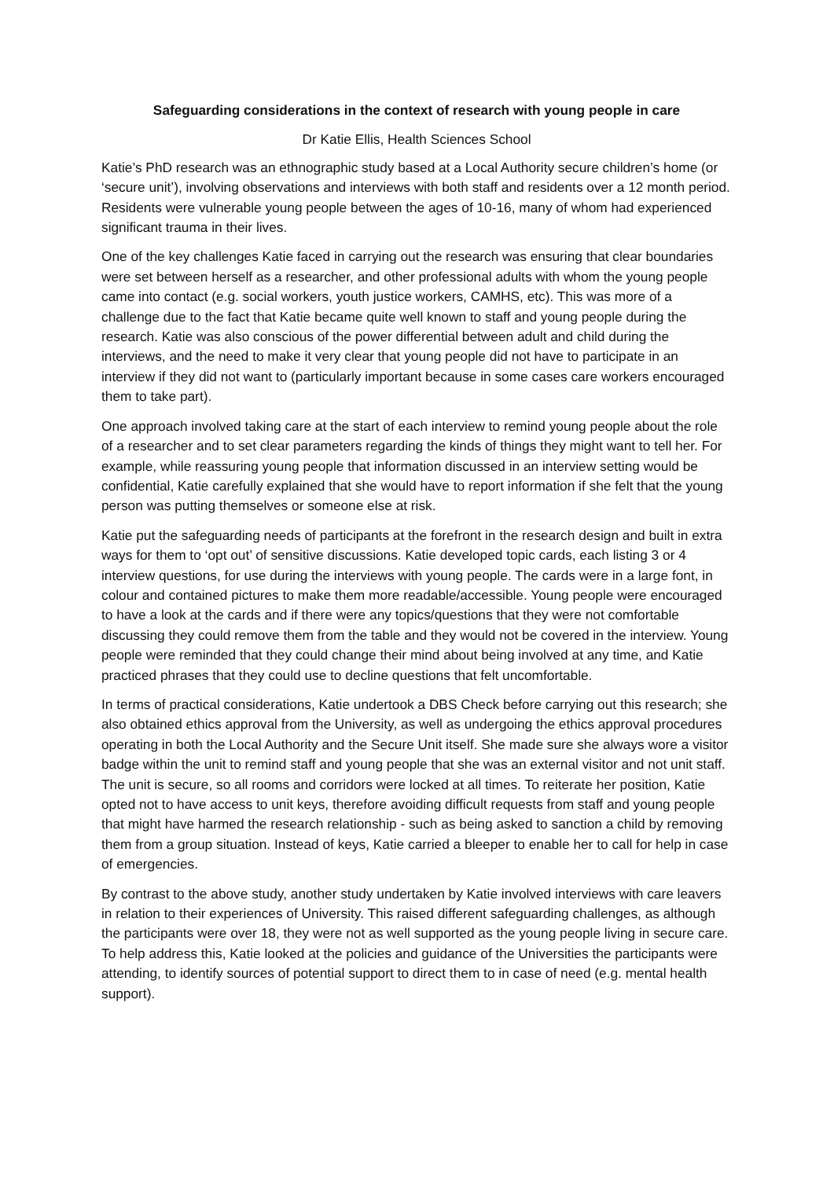Safeguarding considerations in the context of research with young people in care
Dr Katie Ellis, Health Sciences School
Katie’s PhD research was an ethnographic study based at a Local Authority secure children’s home (or ‘secure unit’), involving observations and interviews with both staff and residents over a 12 month period. Residents were vulnerable young people between the ages of 10-16, many of whom had experienced significant trauma in their lives.
One of the key challenges Katie faced in carrying out the research was ensuring that clear boundaries were set between herself as a researcher, and other professional adults with whom the young people came into contact (e.g. social workers, youth justice workers, CAMHS, etc). This was more of a challenge due to the fact that Katie became quite well known to staff and young people during the research. Katie was also conscious of the power differential between adult and child during the interviews, and the need to make it very clear that young people did not have to participate in an interview if they did not want to (particularly important because in some cases care workers encouraged them to take part).
One approach involved taking care at the start of each interview to remind young people about the role of a researcher and to set clear parameters regarding the kinds of things they might want to tell her. For example, while reassuring young people that information discussed in an interview setting would be confidential, Katie carefully explained that she would have to report information if she felt that the young person was putting themselves or someone else at risk.
Katie put the safeguarding needs of participants at the forefront in the research design and built in extra ways for them to ‘opt out’ of sensitive discussions. Katie developed topic cards, each listing 3 or 4 interview questions, for use during the interviews with young people. The cards were in a large font, in colour and contained pictures to make them more readable/accessible. Young people were encouraged to have a look at the cards and if there were any topics/questions that they were not comfortable discussing they could remove them from the table and they would not be covered in the interview. Young people were reminded that they could change their mind about being involved at any time, and Katie practiced phrases that they could use to decline questions that felt uncomfortable.
In terms of practical considerations, Katie undertook a DBS Check before carrying out this research; she also obtained ethics approval from the University, as well as undergoing the ethics approval procedures operating in both the Local Authority and the Secure Unit itself. She made sure she always wore a visitor badge within the unit to remind staff and young people that she was an external visitor and not unit staff. The unit is secure, so all rooms and corridors were locked at all times. To reiterate her position, Katie opted not to have access to unit keys, therefore avoiding difficult requests from staff and young people that might have harmed the research relationship - such as being asked to sanction a child by removing them from a group situation. Instead of keys, Katie carried a bleeper to enable her to call for help in case of emergencies.
By contrast to the above study, another study undertaken by Katie involved interviews with care leavers in relation to their experiences of University. This raised different safeguarding challenges, as although the participants were over 18, they were not as well supported as the young people living in secure care. To help address this, Katie looked at the policies and guidance of the Universities the participants were attending, to identify sources of potential support to direct them to in case of need (e.g. mental health support).